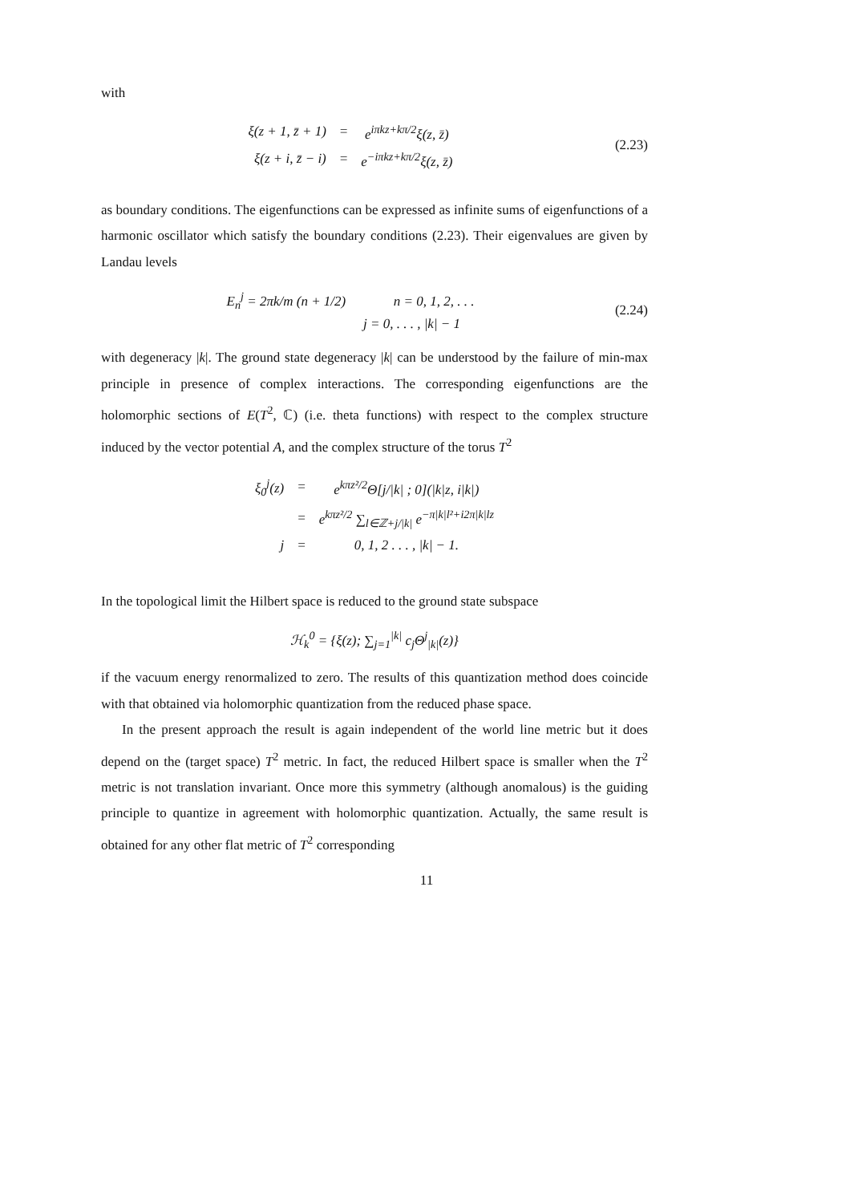with
| ξ(z + 1, z̄ + 1) | = | e<sup>iπkz+kπ/2</sup>ξ(z, z̄) |
| ξ(z + i, z̄ − i) | = | e<sup>−iπkz+kπ/2</sup>ξ(z, z̄) |
(2.23)
as boundary conditions. The eigenfunctions can be expressed as infinite sums of eigenfunctions of a harmonic oscillator which satisfy the boundary conditions (2.23). Their eigenvalues are given by Landau levels
E<sub>n</sub><sup>j</sup> = 2πk/m (n + 1/2) n = 0, 1, 2, . . .
j = 0, . . . , |k| − 1
(2.24)
with degeneracy |k|. The ground state degeneracy |k| can be understood by the failure of min-max principle in presence of complex interactions. The corresponding eigenfunctions are the holomorphic sections of E(T<sup>2</sup>, ℂ) (i.e. theta functions) with respect to the complex structure induced by the vector potential A, and the complex structure of the torus T<sup>2</sup>
| ξ<sub>0</sub><sup>j</sup>(z) | = | e<sup>kπz²/2</sup>Θ[j//k/ ; 0](/k/z, i/k/) |
| | = | e<sup>kπz²/2</sup> ∑<sub>l∈ℤ+j//k/</sub> e<sup>−π/k/l²+i2π/k/lz</sup> |
| j | = | 0, 1, 2 . . . , /k/ − 1. |
In the topological limit the Hilbert space is reduced to the ground state subspace
ℋ<sub>k</sub><sup>0</sup> = {ξ(z); ∑<sub>j=1</sub><sup>|k|</sup> c<sub>j</sub>Θ<sup>j</sup><sub>|k|</sub>(z)}
if the vacuum energy renormalized to zero. The results of this quantization method does coincide with that obtained via holomorphic quantization from the reduced phase space.
In the present approach the result is again independent of the world line metric but it does depend on the (target space) T<sup>2</sup> metric. In fact, the reduced Hilbert space is smaller when the T<sup>2</sup> metric is not translation invariant. Once more this symmetry (although anomalous) is the guiding principle to quantize in agreement with holomorphic quantization. Actually, the same result is obtained for any other flat metric of T<sup>2</sup> corresponding
11